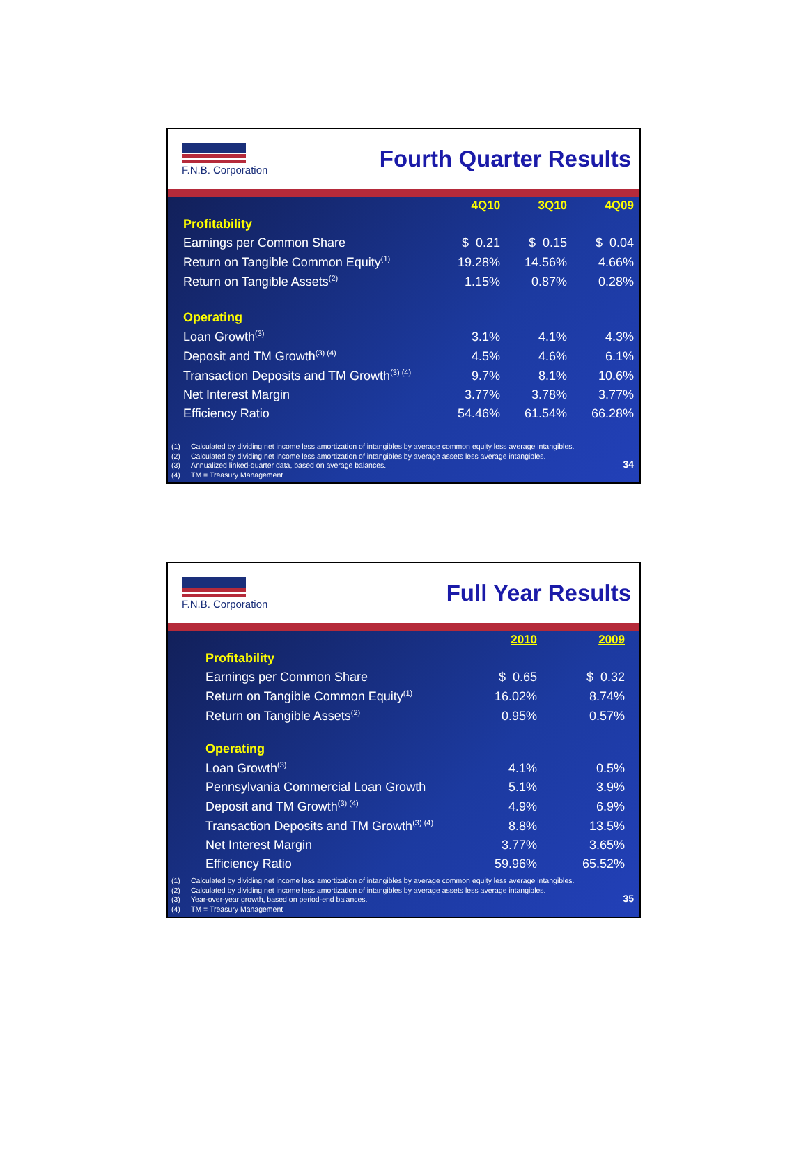F.N.B. Corporation
Fourth Quarter Results
| | 4Q10 | 3Q10 | 4Q09 |
| --- | --- | --- | --- |
| Profitability | | | |
| Earnings per Common Share | $ 0.21 | $ 0.15 | $ 0.04 |
| Return on Tangible Common Equity<sup>(1)</sup> | 19.28% | 14.56% | 4.66% |
| Return on Tangible Assets<sup>(2)</sup> | 1.15% | 0.87% | 0.28% |
| Operating | | | |
| Loan Growth<sup>(3)</sup> | 3.1% | 4.1% | 4.3% |
| Deposit and TM Growth<sup>(3) (4)</sup> | 4.5% | 4.6% | 6.1% |
| Transaction Deposits and TM Growth<sup>(3) (4)</sup> | 9.7% | 8.1% | 10.6% |
| Net Interest Margin | 3.77% | 3.78% | 3.77% |
| Efficiency Ratio | 54.46% | 61.54% | 66.28% |
(1) Calculated by dividing net income less amortization of intangibles by average common equity less average intangibles.
(2) Calculated by dividing net income less amortization of intangibles by average assets less average intangibles.
(3) Annualized linked-quarter data, based on average balances.
(4) TM = Treasury Management
34
F.N.B. Corporation
Full Year Results
| | 2010 | 2009 |
| --- | --- | --- |
| Profitability | | |
| Earnings per Common Share | $ 0.65 | $ 0.32 |
| Return on Tangible Common Equity<sup>(1)</sup> | 16.02% | 8.74% |
| Return on Tangible Assets<sup>(2)</sup> | 0.95% | 0.57% |
| Operating | | |
| Loan Growth<sup>(3)</sup> | 4.1% | 0.5% |
| Pennsylvania Commercial Loan Growth | 5.1% | 3.9% |
| Deposit and TM Growth<sup>(3) (4)</sup> | 4.9% | 6.9% |
| Transaction Deposits and TM Growth<sup>(3) (4)</sup> | 8.8% | 13.5% |
| Net Interest Margin | 3.77% | 3.65% |
| Efficiency Ratio | 59.96% | 65.52% |
(1) Calculated by dividing net income less amortization of intangibles by average common equity less average intangibles.
(2) Calculated by dividing net income less amortization of intangibles by average assets less average intangibles.
(3) Year-over-year growth, based on period-end balances.
(4) TM = Treasury Management
35